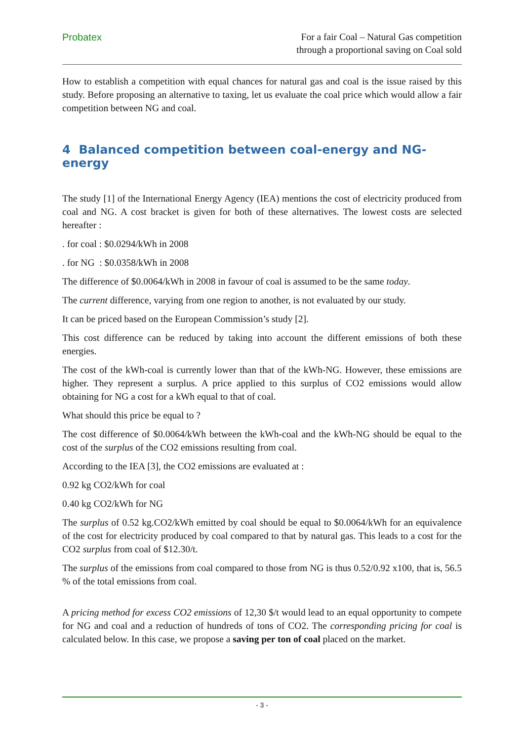Probatex
For a fair Coal – Natural Gas competition
through a proportional saving on Coal sold
How to establish a competition with equal chances for natural gas and coal is the issue raised by this study. Before proposing an alternative to taxing, let us evaluate the coal price which would allow a fair competition between NG and coal.
4 Balanced competition between coal-energy and NG-energy
The study [1] of the International Energy Agency (IEA) mentions the cost of electricity produced from coal and NG. A cost bracket is given for both of these alternatives. The lowest costs are selected hereafter :
. for coal : $0.0294/kWh in 2008
. for NG : $0.0358/kWh in 2008
The difference of $0.0064/kWh in 2008 in favour of coal is assumed to be the same today.
The current difference, varying from one region to another, is not evaluated by our study.
It can be priced based on the European Commission’s study [2].
This cost difference can be reduced by taking into account the different emissions of both these energies.
The cost of the kWh-coal is currently lower than that of the kWh-NG. However, these emissions are higher. They represent a surplus. A price applied to this surplus of CO2 emissions would allow obtaining for NG a cost for a kWh equal to that of coal.
What should this price be equal to ?
The cost difference of $0.0064/kWh between the kWh-coal and the kWh-NG should be equal to the cost of the surplus of the CO2 emissions resulting from coal.
According to the IEA [3], the CO2 emissions are evaluated at :
0.92 kg CO2/kWh for coal
0.40 kg CO2/kWh for NG
The surplus of 0.52 kg.CO2/kWh emitted by coal should be equal to $0.0064/kWh for an equivalence of the cost for electricity produced by coal compared to that by natural gas. This leads to a cost for the CO2 surplus from coal of $12.30/t.
The surplus of the emissions from coal compared to those from NG is thus 0.52/0.92 x100, that is, 56.5 % of the total emissions from coal.
A pricing method for excess CO2 emissions of 12,30 $/t would lead to an equal opportunity to compete for NG and coal and a reduction of hundreds of tons of CO2. The corresponding pricing for coal is calculated below. In this case, we propose a saving per ton of coal placed on the market.
- 3 -